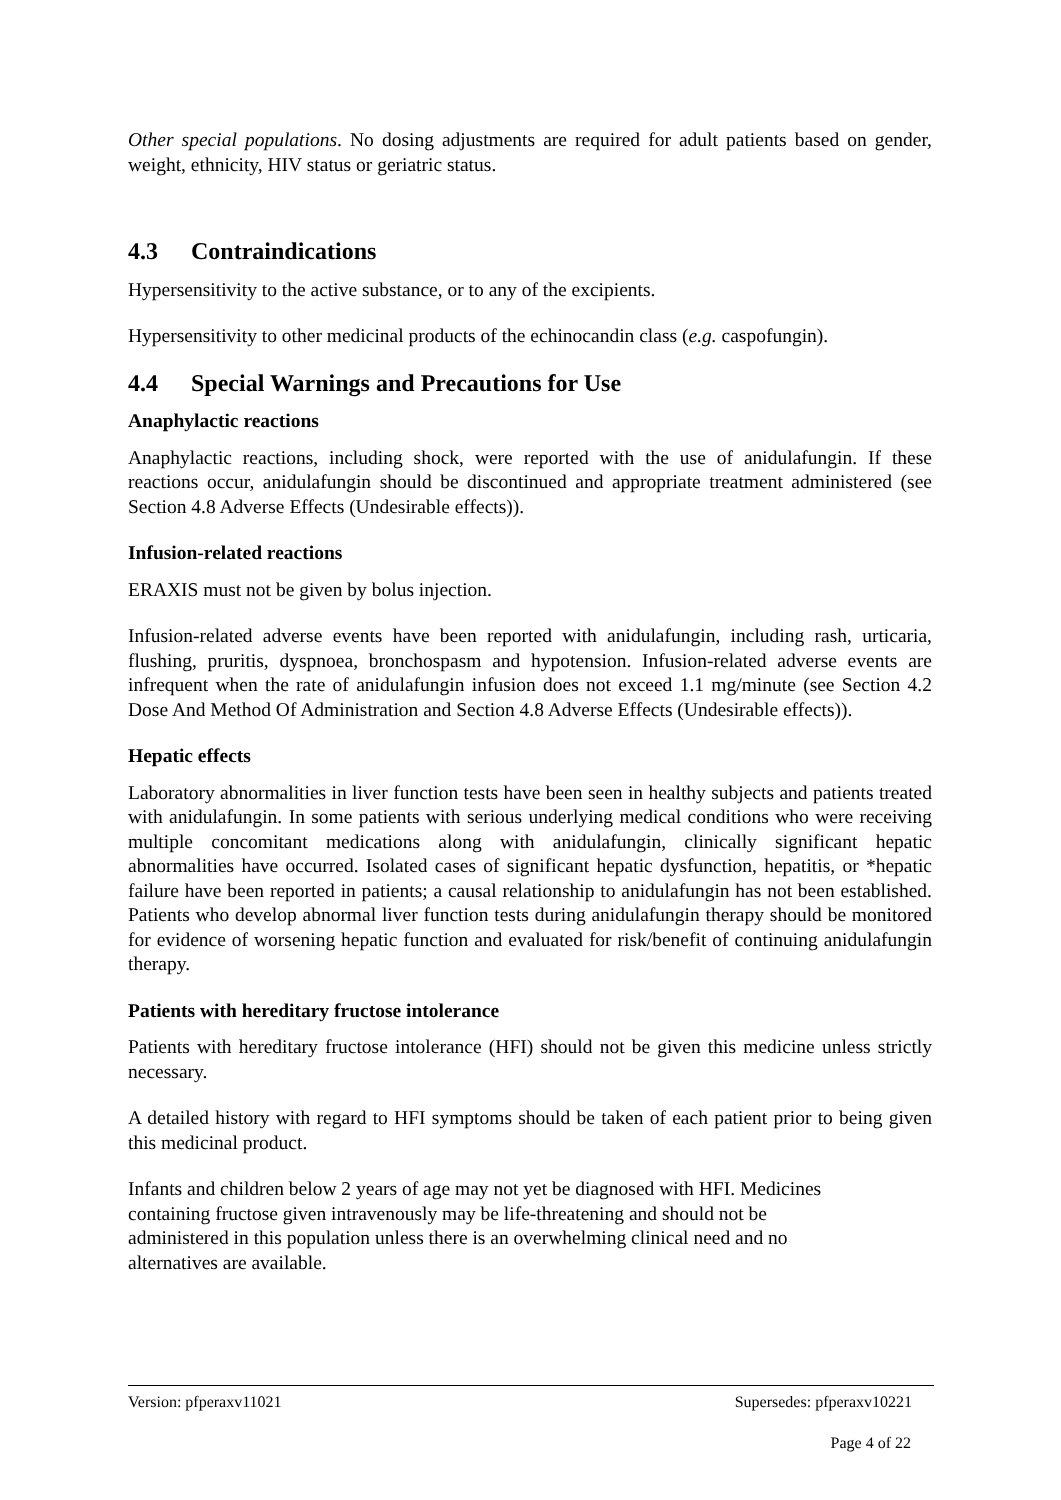Other special populations. No dosing adjustments are required for adult patients based on gender, weight, ethnicity, HIV status or geriatric status.
4.3 Contraindications
Hypersensitivity to the active substance, or to any of the excipients.
Hypersensitivity to other medicinal products of the echinocandin class (e.g. caspofungin).
4.4 Special Warnings and Precautions for Use
Anaphylactic reactions
Anaphylactic reactions, including shock, were reported with the use of anidulafungin. If these reactions occur, anidulafungin should be discontinued and appropriate treatment administered (see Section 4.8 Adverse Effects (Undesirable effects)).
Infusion-related reactions
ERAXIS must not be given by bolus injection.
Infusion-related adverse events have been reported with anidulafungin, including rash, urticaria, flushing, pruritis, dyspnoea, bronchospasm and hypotension. Infusion-related adverse events are infrequent when the rate of anidulafungin infusion does not exceed 1.1 mg/minute (see Section 4.2 Dose And Method Of Administration and Section 4.8 Adverse Effects (Undesirable effects)).
Hepatic effects
Laboratory abnormalities in liver function tests have been seen in healthy subjects and patients treated with anidulafungin. In some patients with serious underlying medical conditions who were receiving multiple concomitant medications along with anidulafungin, clinically significant hepatic abnormalities have occurred. Isolated cases of significant hepatic dysfunction, hepatitis, or *hepatic failure have been reported in patients; a causal relationship to anidulafungin has not been established. Patients who develop abnormal liver function tests during anidulafungin therapy should be monitored for evidence of worsening hepatic function and evaluated for risk/benefit of continuing anidulafungin therapy.
Patients with hereditary fructose intolerance
Patients with hereditary fructose intolerance (HFI) should not be given this medicine unless strictly necessary.
A detailed history with regard to HFI symptoms should be taken of each patient prior to being given this medicinal product.
Infants and children below 2 years of age may not yet be diagnosed with HFI. Medicines
containing fructose given intravenously may be life-threatening and should not be
administered in this population unless there is an overwhelming clinical need and no
alternatives are available.
Version: pfperaxv11021 Supersedes: pfperaxv10221
Page 4 of 22